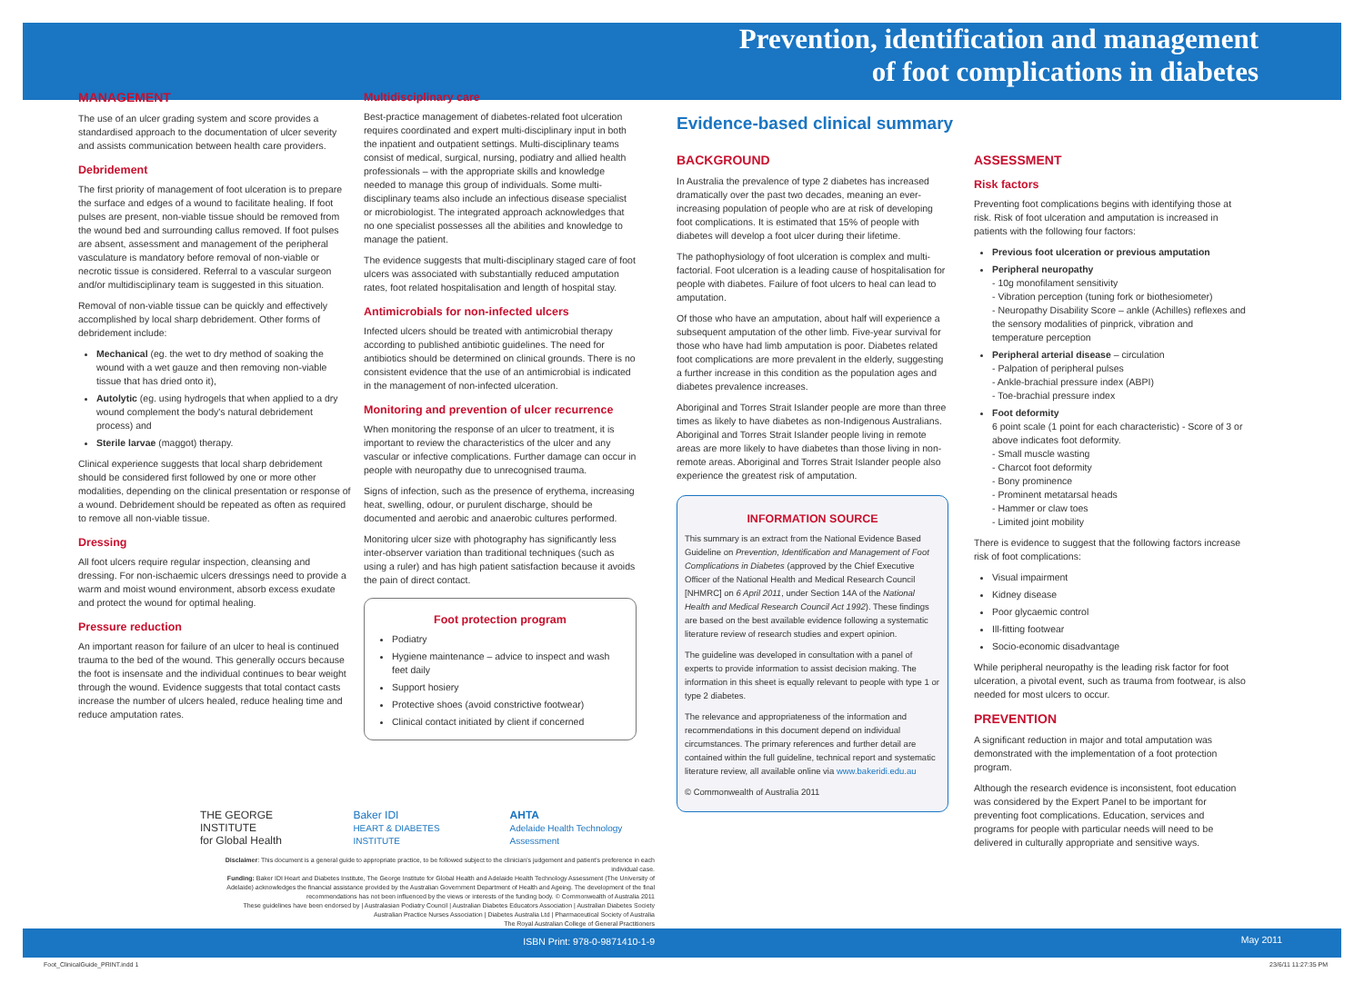MANAGEMENT
The use of an ulcer grading system and score provides a standardised approach to the documentation of ulcer severity and assists communication between health care providers.
Debridement
The first priority of management of foot ulceration is to prepare the surface and edges of a wound to facilitate healing. If foot pulses are present, non-viable tissue should be removed from the wound bed and surrounding callus removed. If foot pulses are absent, assessment and management of the peripheral vasculature is mandatory before removal of non-viable or necrotic tissue is considered. Referral to a vascular surgeon and/or multidisciplinary team is suggested in this situation.
Removal of non-viable tissue can be quickly and effectively accomplished by local sharp debridement. Other forms of debridement include:
Mechanical (eg. the wet to dry method of soaking the wound with a wet gauze and then removing non-viable tissue that has dried onto it),
Autolytic (eg. using hydrogels that when applied to a dry wound complement the body's natural debridement process) and
Sterile larvae (maggot) therapy.
Clinical experience suggests that local sharp debridement should be considered first followed by one or more other modalities, depending on the clinical presentation or response of a wound. Debridement should be repeated as often as required to remove all non-viable tissue.
Dressing
All foot ulcers require regular inspection, cleansing and dressing. For non-ischaemic ulcers dressings need to provide a warm and moist wound environment, absorb excess exudate and protect the wound for optimal healing.
Pressure reduction
An important reason for failure of an ulcer to heal is continued trauma to the bed of the wound. This generally occurs because the foot is insensate and the individual continues to bear weight through the wound. Evidence suggests that total contact casts increase the number of ulcers healed, reduce healing time and reduce amputation rates.
Multidisciplinary care
Best-practice management of diabetes-related foot ulceration requires coordinated and expert multi-disciplinary input in both the inpatient and outpatient settings. Multi-disciplinary teams consist of medical, surgical, nursing, podiatry and allied health professionals – with the appropriate skills and knowledge needed to manage this group of individuals. Some multi-disciplinary teams also include an infectious disease specialist or microbiologist. The integrated approach acknowledges that no one specialist possesses all the abilities and knowledge to manage the patient.
The evidence suggests that multi-disciplinary staged care of foot ulcers was associated with substantially reduced amputation rates, foot related hospitalisation and length of hospital stay.
Antimicrobials for non-infected ulcers
Infected ulcers should be treated with antimicrobial therapy according to published antibiotic guidelines. The need for antibiotics should be determined on clinical grounds. There is no consistent evidence that the use of an antimicrobial is indicated in the management of non-infected ulceration.
Monitoring and prevention of ulcer recurrence
When monitoring the response of an ulcer to treatment, it is important to review the characteristics of the ulcer and any vascular or infective complications. Further damage can occur in people with neuropathy due to unrecognised trauma.
Signs of infection, such as the presence of erythema, increasing heat, swelling, odour, or purulent discharge, should be documented and aerobic and anaerobic cultures performed.
Monitoring ulcer size with photography has significantly less inter-observer variation than traditional techniques (such as using a ruler) and has high patient satisfaction because it avoids the pain of direct contact.
Foot protection program
Podiatry
Hygiene maintenance – advice to inspect and wash feet daily
Support hosiery
Protective shoes (avoid constrictive footwear)
Clinical contact initiated by client if concerned
Prevention, identification and management
of foot complications in diabetes
Evidence-based clinical summary
BACKGROUND
In Australia the prevalence of type 2 diabetes has increased dramatically over the past two decades, meaning an ever-increasing population of people who are at risk of developing foot complications. It is estimated that 15% of people with diabetes will develop a foot ulcer during their lifetime.
The pathophysiology of foot ulceration is complex and multi-factorial. Foot ulceration is a leading cause of hospitalisation for people with diabetes. Failure of foot ulcers to heal can lead to amputation.
Of those who have an amputation, about half will experience a subsequent amputation of the other limb. Five-year survival for those who have had limb amputation is poor. Diabetes related foot complications are more prevalent in the elderly, suggesting a further increase in this condition as the population ages and diabetes prevalence increases.
Aboriginal and Torres Strait Islander people are more than three times as likely to have diabetes as non-Indigenous Australians. Aboriginal and Torres Strait Islander people living in remote areas are more likely to have diabetes than those living in non-remote areas. Aboriginal and Torres Strait Islander people also experience the greatest risk of amputation.
INFORMATION SOURCE
This summary is an extract from the National Evidence Based Guideline on Prevention, Identification and Management of Foot Complications in Diabetes (approved by the Chief Executive Officer of the National Health and Medical Research Council [NHMRC] on 6 April 2011, under Section 14A of the National Health and Medical Research Council Act 1992). These findings are based on the best available evidence following a systematic literature review of research studies and expert opinion.
The guideline was developed in consultation with a panel of experts to provide information to assist decision making. The information in this sheet is equally relevant to people with type 1 or type 2 diabetes.
The relevance and appropriateness of the information and recommendations in this document depend on individual circumstances. The primary references and further detail are contained within the full guideline, technical report and systematic literature review, all available online via www.bakeridi.edu.au
© Commonwealth of Australia 2011
ASSESSMENT
Risk factors
Preventing foot complications begins with identifying those at risk. Risk of foot ulceration and amputation is increased in patients with the following four factors:
Previous foot ulceration or previous amputation
Peripheral neuropathy
- 10g monofilament sensitivity
- Vibration perception (tuning fork or biothesiometer)
- Neuropathy Disability Score – ankle (Achilles) reflexes and the sensory modalities of pinprick, vibration and temperature perception
Peripheral arterial disease – circulation
- Palpation of peripheral pulses
- Ankle-brachial pressure index (ABPI)
- Toe-brachial pressure index
Foot deformity
6 point scale (1 point for each characteristic) - Score of 3 or above indicates foot deformity.
- Small muscle wasting
- Charcot foot deformity
- Bony prominence
- Prominent metatarsal heads
- Hammer or claw toes
- Limited joint mobility
There is evidence to suggest that the following factors increase risk of foot complications:
Visual impairment
Kidney disease
Poor glycaemic control
Ill-fitting footwear
Socio-economic disadvantage
While peripheral neuropathy is the leading risk factor for foot ulceration, a pivotal event, such as trauma from footwear, is also needed for most ulcers to occur.
PREVENTION
A significant reduction in major and total amputation was demonstrated with the implementation of a foot protection program.
Although the research evidence is inconsistent, foot education was considered by the Expert Panel to be important for preventing foot complications. Education, services and programs for people with particular needs will need to be delivered in culturally appropriate and sensitive ways.
THE GEORGE INSTITUTE
for Global Health Baker IDI
HEART & DIABETES INSTITUTE AHTA
Adelaide Health Technology Assessment
Disclaimer: This document is a general guide to appropriate practice, to be followed subject to the clinician's judgement and patient's preference in each individual case.
Funding: Baker IDI Heart and Diabetes Institute, The George Institute for Global Health and Adelaide Health Technology Assessment (The University of Adelaide) acknowledges the financial assistance provided by the Australian Government Department of Health and Ageing. The development of the final recommendations has not been influenced by the views or interests of the funding body. © Commonwealth of Australia 2011
These guidelines have been endorsed by | Australasian Podiatry Council | Australian Diabetes Educators Association | Australian Diabetes Society
Australian Practice Nurses Association | Diabetes Australia Ltd | Pharmaceutical Society of Australia
The Royal Australian College of General Practitioners
ISBN Print: 978-0-9871410-1-9
May 2011
Foot_ClinicalGuide_PRINT.indd 1
23/6/11 11:27:35 PM